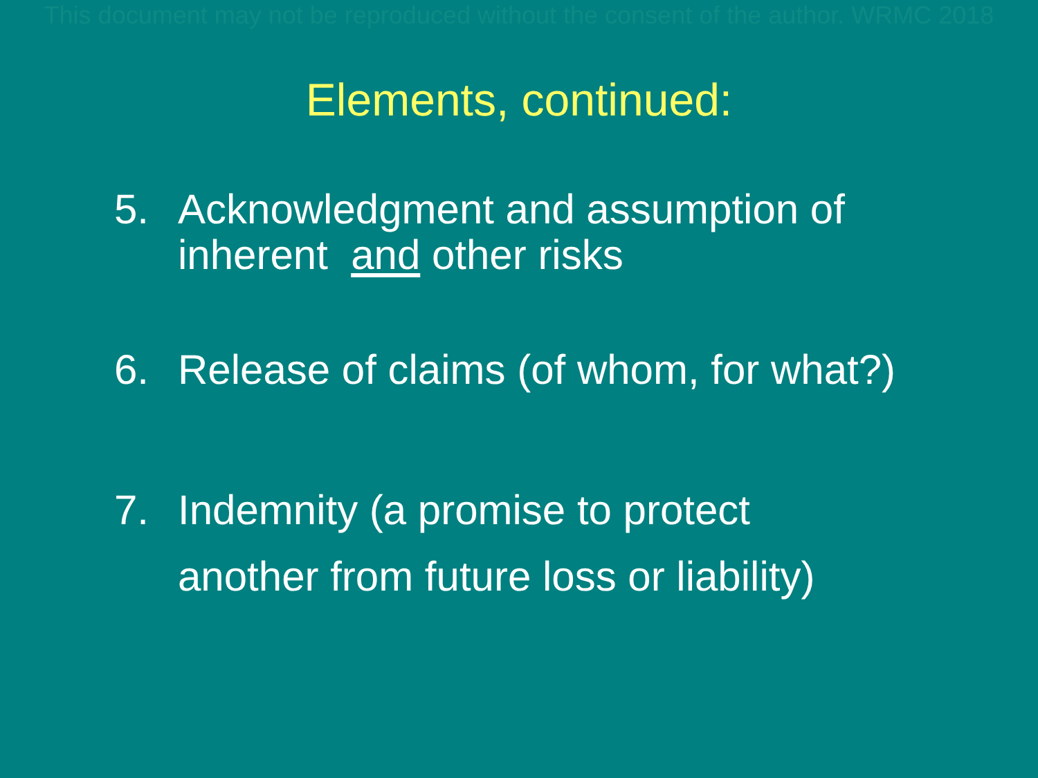This document may not be reproduced without the consent of the author. WRMC 2018
Elements, continued:
5. Acknowledgment and assumption of
inherent and other risks
6. Release of claims (of whom, for what?)
7. Indemnity (a promise to protect
another from future loss or liability)